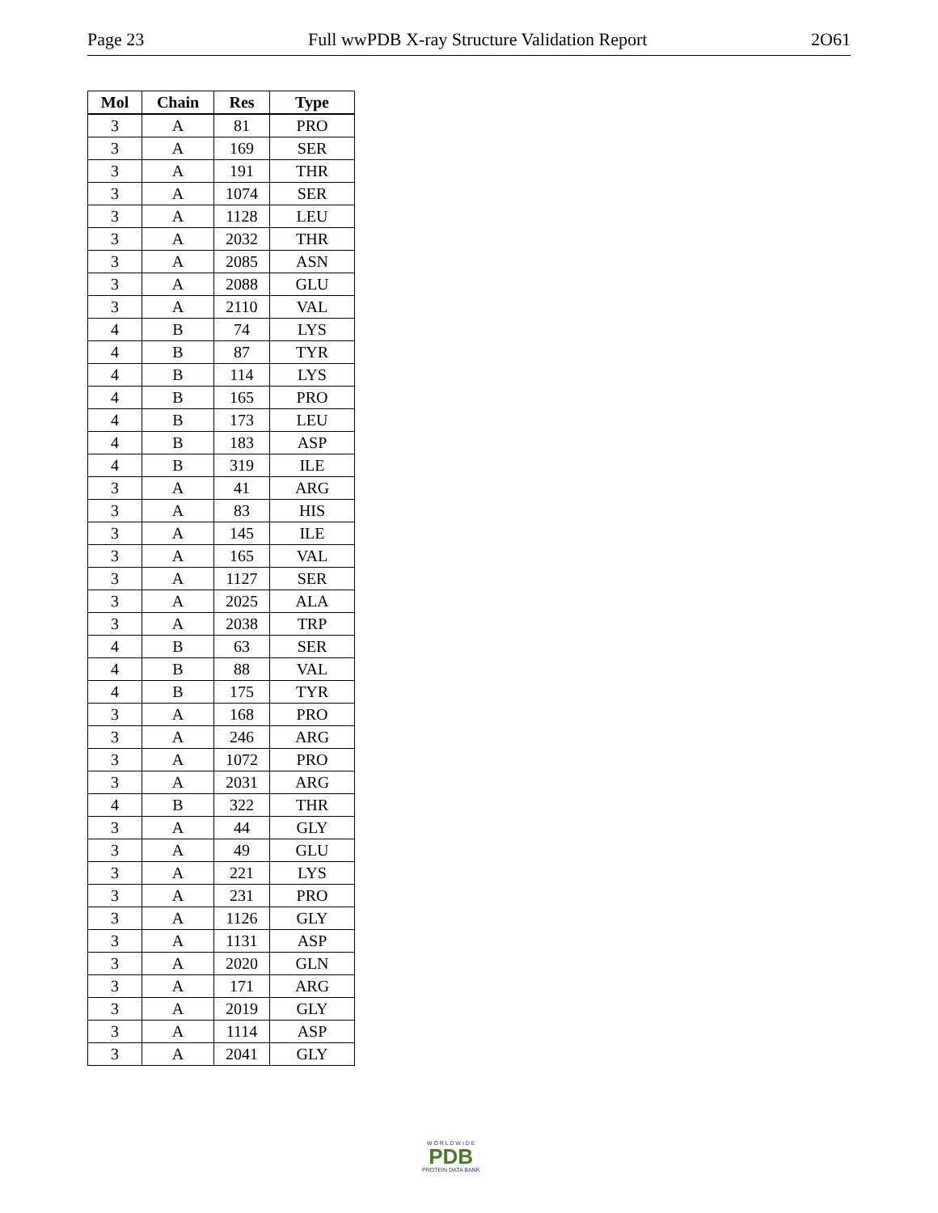Page 23 Full wwPDB X-ray Structure Validation Report 2O61
| Mol | Chain | Res | Type |
| --- | --- | --- | --- |
| 3 | A | 81 | PRO |
| 3 | A | 169 | SER |
| 3 | A | 191 | THR |
| 3 | A | 1074 | SER |
| 3 | A | 1128 | LEU |
| 3 | A | 2032 | THR |
| 3 | A | 2085 | ASN |
| 3 | A | 2088 | GLU |
| 3 | A | 2110 | VAL |
| 4 | B | 74 | LYS |
| 4 | B | 87 | TYR |
| 4 | B | 114 | LYS |
| 4 | B | 165 | PRO |
| 4 | B | 173 | LEU |
| 4 | B | 183 | ASP |
| 4 | B | 319 | ILE |
| 3 | A | 41 | ARG |
| 3 | A | 83 | HIS |
| 3 | A | 145 | ILE |
| 3 | A | 165 | VAL |
| 3 | A | 1127 | SER |
| 3 | A | 2025 | ALA |
| 3 | A | 2038 | TRP |
| 4 | B | 63 | SER |
| 4 | B | 88 | VAL |
| 4 | B | 175 | TYR |
| 3 | A | 168 | PRO |
| 3 | A | 246 | ARG |
| 3 | A | 1072 | PRO |
| 3 | A | 2031 | ARG |
| 4 | B | 322 | THR |
| 3 | A | 44 | GLY |
| 3 | A | 49 | GLU |
| 3 | A | 221 | LYS |
| 3 | A | 231 | PRO |
| 3 | A | 1126 | GLY |
| 3 | A | 1131 | ASP |
| 3 | A | 2020 | GLN |
| 3 | A | 171 | ARG |
| 3 | A | 2019 | GLY |
| 3 | A | 1114 | ASP |
| 3 | A | 2041 | GLY |
W O R L D W I D E
PDB
PROTEIN DATA BANK